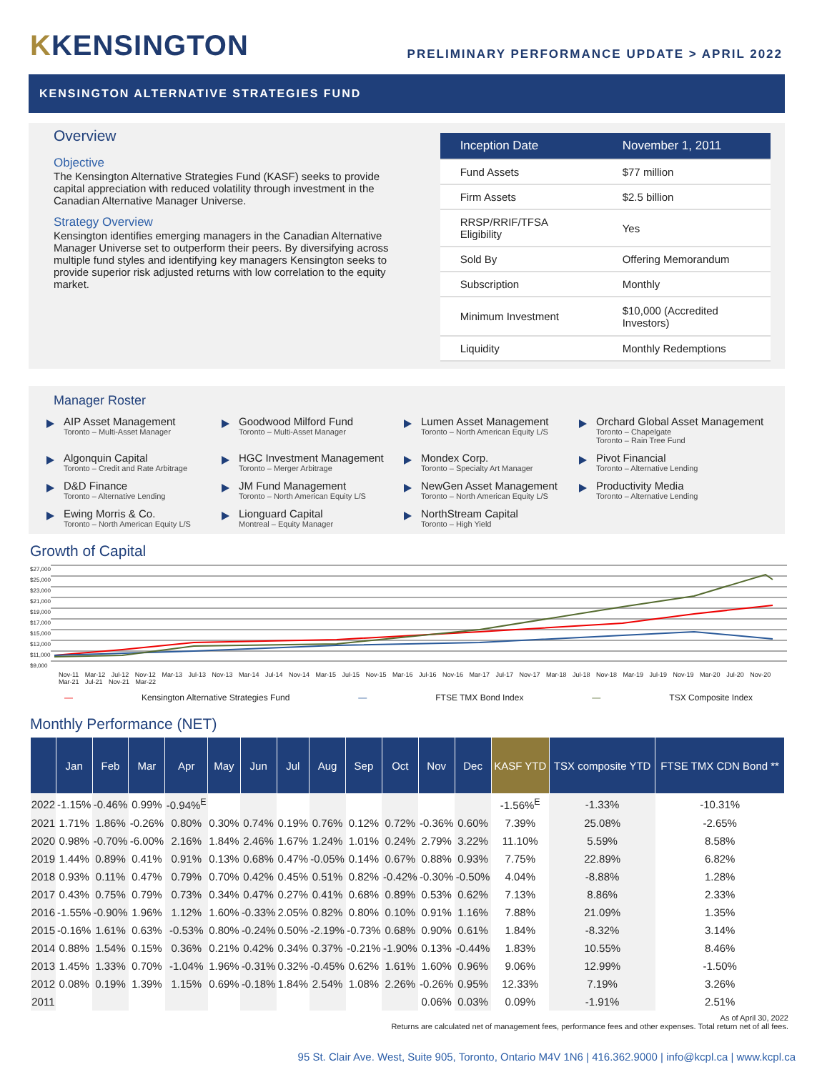KKENSINGTON
PRELIMINARY PERFORMANCE UPDATE > APRIL 2022
KENSINGTON ALTERNATIVE STRATEGIES FUND
Overview
Objective
The Kensington Alternative Strategies Fund (KASF) seeks to provide capital appreciation with reduced volatility through investment in the Canadian Alternative Manager Universe.
Strategy Overview
Kensington identifies emerging managers in the Canadian Alternative Manager Universe set to outperform their peers. By diversifying across multiple fund styles and identifying key managers Kensington seeks to provide superior risk adjusted returns with low correlation to the equity market.
| Inception Date | November 1, 2011 |
| Fund Assets | $77 million |
| Firm Assets | $2.5 billion |
| RRSP/RRIF/TFSA Eligibility | Yes |
| Sold By | Offering Memorandum |
| Subscription | Monthly |
| Minimum Investment | $10,000 (Accredited Investors) |
| Liquidity | Monthly Redemptions |
Manager Roster
AIP Asset Management
Toronto – Multi-Asset Manager
Goodwood Milford Fund
Toronto – Multi-Asset Manager
Lumen Asset Management
Toronto – North American Equity L/S
Orchard Global Asset Management
Toronto – Chapelgate
Toronto – Rain Tree Fund
Algonquin Capital
Toronto – Credit and Rate Arbitrage
HGC Investment Management
Toronto – Merger Arbitrage
Mondex Corp.
Toronto – Specialty Art Manager
Pivot Financial
Toronto – Alternative Lending
D&D Finance
Toronto – Alternative Lending
JM Fund Management
Toronto – North American Equity L/S
NewGen Asset Management
Toronto – North American Equity L/S
Productivity Media
Toronto – Alternative Lending
Ewing Morris & Co.
Toronto – North American Equity L/S
Lionguard Capital
Montreal – Equity Manager
NorthStream Capital
Toronto – High Yield
Growth of Capital
$27,000
$25,000
$23,000
$21,000
$19,000
$17,000
$15,000
$13,000
$11,000
$9,000
Nov-11 Mar-12 Jul-12 Nov-12 Mar-13 Jul-13 Nov-13 Mar-14 Jul-14 Nov-14 Mar-15 Jul-15 Nov-15 Mar-16 Jul-16 Nov-16 Mar-17 Jul-17 Nov-17 Mar-18 Jul-18 Nov-18 Mar-19 Jul-19 Nov-19 Mar-20 Jul-20 Nov-20 Mar-21 Jul-21 Nov-21 Mar-22
— Kensington Alternative Strategies Fund — FTSE TMX Bond Index — TSX Composite Index
Monthly Performance (NET)
| | Jan | Feb | Mar | Apr | May | Jun | Jul | Aug | Sep | Oct | Nov | Dec | KASF YTD | TSX composite YTD | FTSE TMX CDN Bond ** |
| --- | --- | --- | --- | --- | --- | --- | --- | --- | --- | --- | --- | --- | --- | --- | --- |
| 2022 | -1.15% | -0.46% | 0.99% | -0.94%<sup>E</sup> | | | | | | | | | -1.56%<sup>E</sup> | -1.33% | -10.31% |
| 2021 | 1.71% | 1.86% | -0.26% | 0.80% | 0.30% | 0.74% | 0.19% | 0.76% | 0.12% | 0.72% | -0.36% | 0.60% | 7.39% | 25.08% | -2.65% |
| 2020 | 0.98% | -0.70% | -6.00% | 2.16% | 1.84% | 2.46% | 1.67% | 1.24% | 1.01% | 0.24% | 2.79% | 3.22% | 11.10% | 5.59% | 8.58% |
| 2019 | 1.44% | 0.89% | 0.41% | 0.91% | 0.13% | 0.68% | 0.47% | -0.05% | 0.14% | 0.67% | 0.88% | 0.93% | 7.75% | 22.89% | 6.82% |
| 2018 | 0.93% | 0.11% | 0.47% | 0.79% | 0.70% | 0.42% | 0.45% | 0.51% | 0.82% | -0.42% | -0.30% | -0.50% | 4.04% | -8.88% | 1.28% |
| 2017 | 0.43% | 0.75% | 0.79% | 0.73% | 0.34% | 0.47% | 0.27% | 0.41% | 0.68% | 0.89% | 0.53% | 0.62% | 7.13% | 8.86% | 2.33% |
| 2016 | -1.55% | -0.90% | 1.96% | 1.12% | 1.60% | -0.33% | 2.05% | 0.82% | 0.80% | 0.10% | 0.91% | 1.16% | 7.88% | 21.09% | 1.35% |
| 2015 | -0.16% | 1.61% | 0.63% | -0.53% | 0.80% | -0.24% | 0.50% | -2.19% | -0.73% | 0.68% | 0.90% | 0.61% | 1.84% | -8.32% | 3.14% |
| 2014 | 0.88% | 1.54% | 0.15% | 0.36% | 0.21% | 0.42% | 0.34% | 0.37% | -0.21% | -1.90% | 0.13% | -0.44% | 1.83% | 10.55% | 8.46% |
| 2013 | 1.45% | 1.33% | 0.70% | -1.04% | 1.96% | -0.31% | 0.32% | -0.45% | 0.62% | 1.61% | 1.60% | 0.96% | 9.06% | 12.99% | -1.50% |
| 2012 | 0.08% | 0.19% | 1.39% | 1.15% | 0.69% | -0.18% | 1.84% | 2.54% | 1.08% | 2.26% | -0.26% | 0.95% | 12.33% | 7.19% | 3.26% |
| 2011 | | | | | | | | | | | 0.06% | 0.03% | 0.09% | -1.91% | 2.51% |
As of April 30, 2022
Returns are calculated net of management fees, performance fees and other expenses. Total return net of all fees.
95 St. Clair Ave. West, Suite 905, Toronto, Ontario M4V 1N6 | 416.362.9000 | info@kcpl.ca | www.kcpl.ca